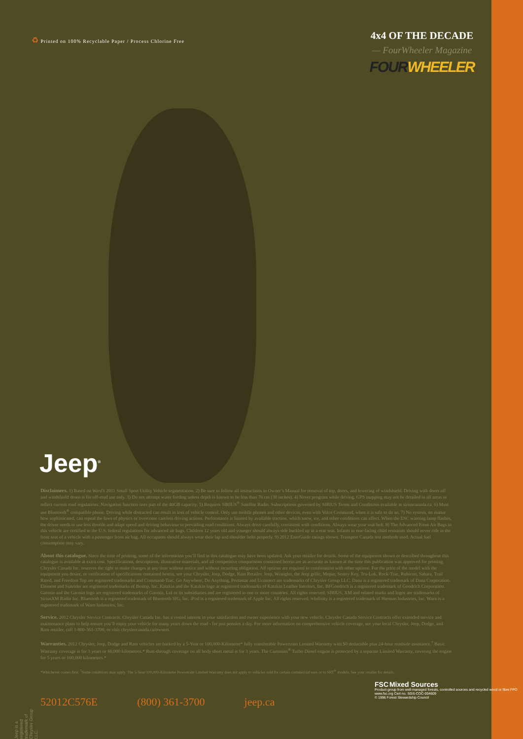♻ Printed on 100% Recyclable Paper / Process Chlorine Free
4x4 OF THE DECADE
— FourWheeler Magazine
FOUR WHEELER
Jeep<sup>®</sup>
Disclaimers. 1) Based on Ward’s 2011 Small Sport Utility Vehicle segmentation. 2) Be sure to follow all instructions in Owner’s Manual for removal of top, doors, and lowering of windshield. Driving with doors off and windshield down is for off-road use only. 3) Do not attempt water fording unless depth is known to be less than 76 cm (30 inches). 4) Never program while driving. GPS mapping may not be detailed in all areas or reflect current road regulations. Navigation function uses part of the 40GB capacity. 5) Requires SIRIUS<sup>®</sup> Satellite Radio. Subscriptions governed by SIRIUS Terms and Conditions available at siriuscanada.ca. 6) Must use Bluetooth<sup>®</sup> compatible phone. Driving while distracted can result in loss of vehicle control. Only use mobile phones and other devices, even with Voice Command, when it is safe to do so. 7) No system, no matter how sophisticated, can repeal the laws of physics or overcome careless driving actions. Performance is limited by available traction, which snow, ice, and other conditions can affect. When the ESC warning lamp flashes, the driver needs to use less throttle and adapt speed and driving behaviour to prevailing road conditions. Always drive carefully, consistent with conditions. Always wear your seat belt. 8) The Advanced Front Air Bags in this vehicle are certified to the U.S. federal regulations for advanced air bags. Children 12 years old and younger should always ride buckled up in a rear seat. Infants in rear-facing child restraints should never ride in the front seat of a vehicle with a passenger front air bag. All occupants should always wear their lap and shoulder belts properly. 9) 2012 EnerGuide ratings shown. Transport Canada test methods used. Actual fuel consumption may vary.
About this catalogue. Since the time of printing, some of the information you’ll find in this catalogue may have been updated. Ask your retailer for details. Some of the equipment shown or described throughout this catalogue is available at extra cost. Specifications, descriptions, illustrative materials, and all competitive comparisons contained herein are as accurate as known at the time this publication was approved for printing. Chrysler Canada Inc. reserves the right to make changes at any time without notice and without incurring obligation. All options are required in combination with other options. For the price of the model with the equipment you desire, or verification of specifications contained herein, see your Chrysler, Jeep, Dodge, Ram Retailer. Jeep, Wrangler, the Jeep grille, Mopar, Sentry Key, Tru-Lok, Rock-Trac, Rubicon, Sahara, Trail Rated, and Freedom Top are registered trademarks and Command-Trac, Go Anywhere, Do Anything, Pentastar and Uconnect are trademarks of Chrysler Group LLC. Dana is a registered trademark of Dana Corporation. Element and Sunrider are registered trademarks of Bestop, Inc. Katzkin and the Katzkin logo ar registered trademarks of Katzkin Leather Interiors, Inc. BFGoodrich is a registered trademark of Goodrich Corporation. Garmin and the Garmin logo are registered trademarks of Garmin, Ltd or its subsidiaries and are registered in one or more countries. All rights reserved. SIRIUS, XM and related marks and logos are trademarks of SiriusXM Radio Inc. Bluetooth is a registered trademark of Bluetooth SIG, Inc. iPod is a registered trademark of Apple Inc. All rights reserved. ∞Infinity is a registered trademark of Harman Industries, Inc. Warn is a registered trademark of Warn Industries, Inc.
Service. 2012 Chrysler Service Contracts. Chrysler Canada Inc. has a vested interest in your satisfaction and owner experience with your new vehicle. Chrysler Canada Service Contracts offer extended service and maintenance plans to help ensure you’ll enjoy your vehicle for many years down the road - for just pennies a day. For more information on comprehensive vehicle coverage, see your local Chrysler, Jeep, Dodge, and Ram retailer, call 1-800-361-3700, or visit chryslercanada.ca/owners
Warranties. 2012 Chrysler, Jeep, Dodge and Ram vehicles are backed by a 5-Year or 100,000-Kilometre* fully transferable Powertrain Limited Warranty with $0 deductible plus 24-hour roadside assistance.<sup>†</sup> Basic Warranty coverage is for 3 years or 60,000 kilometres.* Rust-through coverage on all body sheet metal is for 3 years. The Cummins<sup>®</sup> Turbo Diesel engine is protected by a separate Limited Warranty, covering the engine for 5 years or 160,000 kilometres.*
*Whichever comes first. <sup>†</sup>Some conditions may apply. The 5-Year/100,000-Kilometre Powertrain Limited Warranty does not apply to vehicles sold for certain commercial uses or to SRT<sup>®</sup> models. See your retailer for details.
Jeep is a registered trademark of Chrysler Group LLC.
52012C576E (800) 361-3700 jeep.ca
FSC Mixed Sources
Product group from well-managed forests, controlled sources and recycled wood or fibre FPO
www.fsc.org Cert no. SGS-COC-004609
© 1996 Forest Stewardship Council